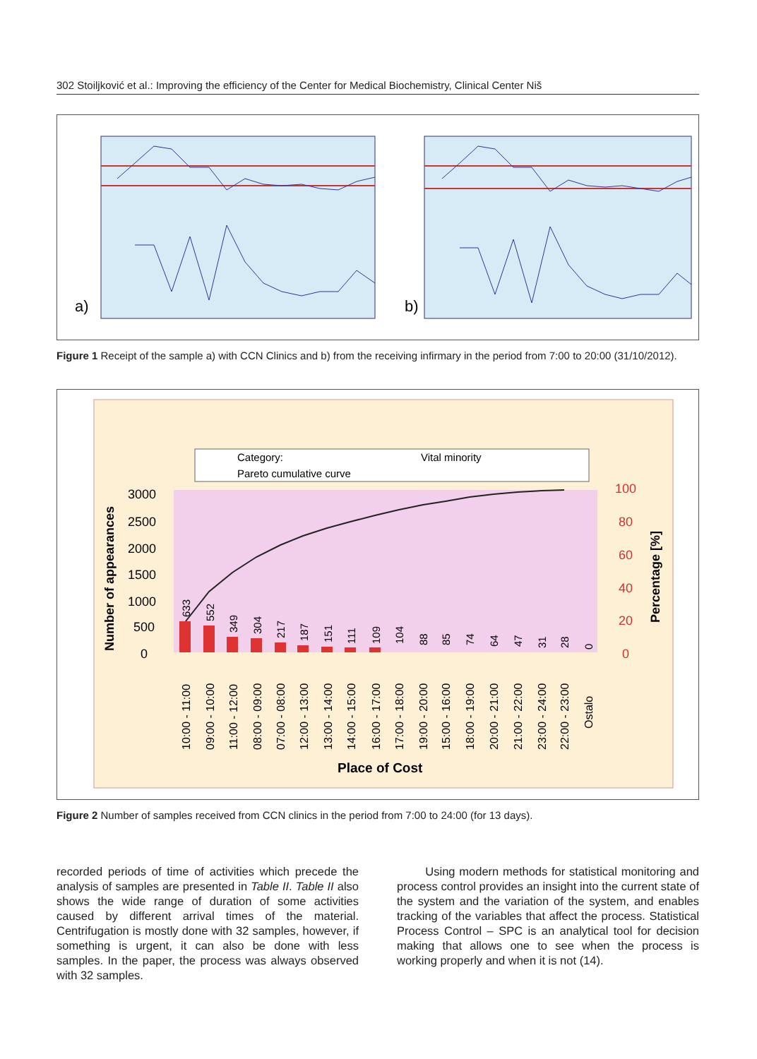302 Stoiljković et al.: Improving the efficiency of the Center for Medical Biochemistry, Clinical Center Niš
a)
b)
Figure 1 Receipt of the sample a) with CCN Clinics and b) from the receiving infirmary in the period from 7:00 to 20:00 (31/10/2012).
Category:
Vital minority
Pareto cumulative curve
3000
2500
2000
1500
1000
500
0
100
80
60
40
20
0
Number of appearances
Percentage [%]
633
552
349
304
217
187
151
111
109
104
88
85
74
64
47
31
28
0
10:00 - 11:00
09:00 - 10:00
11:00 - 12:00
08:00 - 09:00
07:00 - 08:00
12:00 - 13:00
13:00 - 14:00
14:00 - 15:00
16:00 - 17:00
17:00 - 18:00
19:00 - 20:00
15:00 - 16:00
18:00 - 19:00
20:00 - 21:00
21:00 - 22:00
23:00 - 24:00
22:00 - 23:00
Ostalo
Place of Cost
Figure 2 Number of samples received from CCN clinics in the period from 7:00 to 24:00 (for 13 days).
recorded periods of time of activities which precede the analysis of samples are presented in Table II. Table II also shows the wide range of duration of some activities caused by different arrival times of the material. Centrifugation is mostly done with 32 samples, however, if something is urgent, it can also be done with less samples. In the paper, the process was always observed with 32 samples.
Using modern methods for statistical monitoring and process control provides an insight into the current state of the system and the variation of the system, and enables tracking of the variables that affect the process. Statistical Process Control – SPC is an analytical tool for decision making that allows one to see when the process is working properly and when it is not (14).